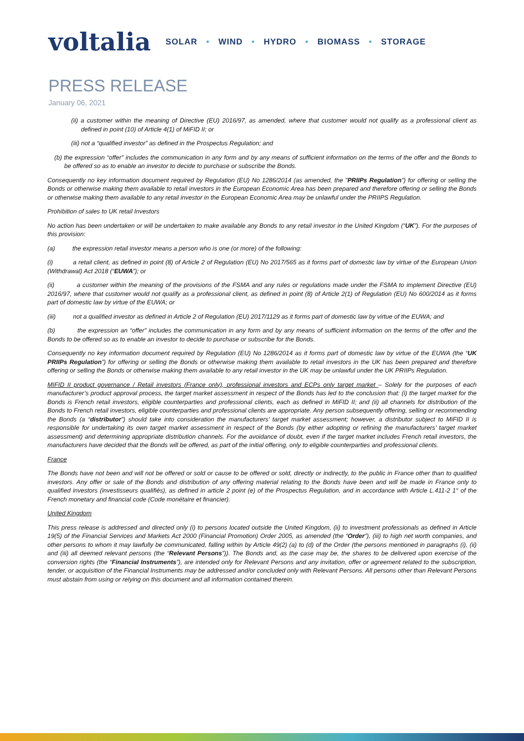voltalia
SOLAR • WIND • HYDRO • BIOMASS • STORAGE
PRESS RELEASE
January 06, 2021
(ii) a customer within the meaning of Directive (EU) 2016/97, as amended, where that customer would not qualify as a professional client as defined in point (10) of Article 4(1) of MiFID II; or
(iii) not a “qualified investor” as defined in the Prospectus Regulation; and
(b) the expression “offer" includes the communication in any form and by any means of sufficient information on the terms of the offer and the Bonds to be offered so as to enable an investor to decide to purchase or subscribe the Bonds.
Consequently no key information document required by Regulation (EU) No 1286/2014 (as amended, the "PRIIPs Regulation") for offering or selling the Bonds or otherwise making them available to retail investors in the European Economic Area has been prepared and therefore offering or selling the Bonds or otherwise making them available to any retail investor in the European Economic Area may be unlawful under the PRIIPS Regulation.
Prohibition of sales to UK retail Investors
No action has been undertaken or will be undertaken to make available any Bonds to any retail investor in the United Kingdom (“UK”). For the purposes of this provision:
(a) the expression retail investor means a person who is one (or more) of the following:
(i) a retail client, as defined in point (8) of Article 2 of Regulation (EU) No 2017/565 as it forms part of domestic law by virtue of the European Union (Withdrawal) Act 2018 (“EUWA”); or
(ii) a customer within the meaning of the provisions of the FSMA and any rules or regulations made under the FSMA to implement Directive (EU) 2016/97, where that customer would not qualify as a professional client, as defined in point (8) of Article 2(1) of Regulation (EU) No 600/2014 as it forms part of domestic law by virtue of the EUWA; or
(iii) not a qualified investor as defined in Article 2 of Regulation (EU) 2017/1129 as it forms part of domestic law by virtue of the EUWA; and
(b) the expression an “offer” includes the communication in any form and by any means of sufficient information on the terms of the offer and the Bonds to be offered so as to enable an investor to decide to purchase or subscribe for the Bonds.
Consequently no key information document required by Regulation (EU) No 1286/2014 as it forms part of domestic law by virtue of the EUWA (the “UK PRIIPs Regulation”) for offering or selling the Bonds or otherwise making them available to retail investors in the UK has been prepared and therefore offering or selling the Bonds or otherwise making them available to any retail investor in the UK may be unlawful under the UK PRIIPs Regulation.
MIFID II product governance / Retail investors (France only), professional investors and ECPs only target market – Solely for the purposes of each manufacturer’s product approval process, the target market assessment in respect of the Bonds has led to the conclusion that: (i) the target market for the Bonds is French retail investors, eligible counterparties and professional clients, each as defined in MiFID II; and (ii) all channels for distribution of the Bonds to French retail investors, eligible counterparties and professional clients are appropriate. Any person subsequently offering, selling or recommending the Bonds (a “distributor”) should take into consideration the manufacturers’ target market assessment; however, a distributor subject to MiFID II is responsible for undertaking its own target market assessment in respect of the Bonds (by either adopting or refining the manufacturers’ target market assessment) and determining appropriate distribution channels. For the avoidance of doubt, even if the target market includes French retail investors, the manufacturers have decided that the Bonds will be offered, as part of the initial offering, only to eligible counterparties and professional clients.
France
The Bonds have not been and will not be offered or sold or cause to be offered or sold, directly or indirectly, to the public in France other than to qualified investors. Any offer or sale of the Bonds and distribution of any offering material relating to the Bonds have been and will be made in France only to qualified investors (investisseurs qualifiés), as defined in article 2 point (e) of the Prospectus Regulation, and in accordance with Article L.411-2 1° of the French monetary and financial code (Code monétaire et financier).
United Kingdom
This press release is addressed and directed only (i) to persons located outside the United Kingdom, (ii) to investment professionals as defined in Article 19(5) of the Financial Services and Markets Act 2000 (Financial Promotion) Order 2005, as amended (the “Order”), (iii) to high net worth companies, and other persons to whom it may lawfully be communicated, falling within by Article 49(2) (a) to (d) of the Order (the persons mentioned in paragraphs (i), (ii) and (iii) all deemed relevant persons (the “Relevant Persons”)). The Bonds and, as the case may be, the shares to be delivered upon exercise of the conversion rights (the “Financial Instruments”), are intended only for Relevant Persons and any invitation, offer or agreement related to the subscription, tender, or acquisition of the Financial Instruments may be addressed and/or concluded only with Relevant Persons. All persons other than Relevant Persons must abstain from using or relying on this document and all information contained therein.